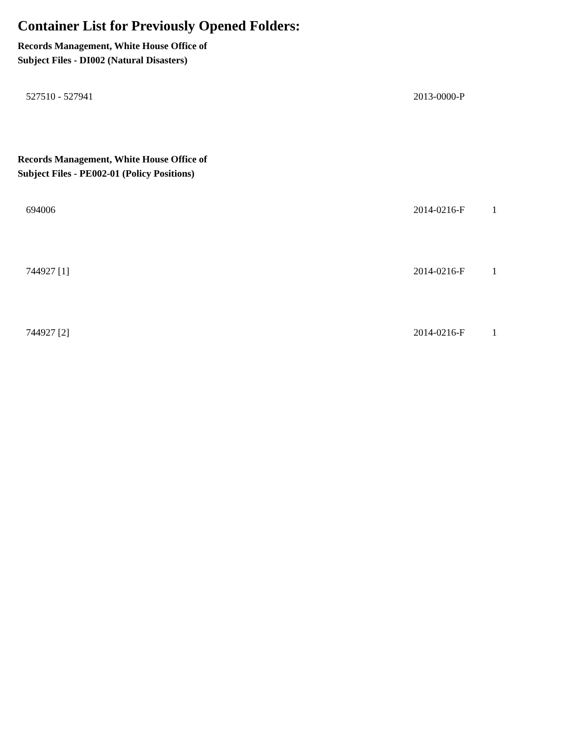Container List for Previously Opened Folders:
Records Management, White House Office of
Subject Files - DI002 (Natural Disasters)
| 527510 - 527941 | 2013-0000-P | |
Records Management, White House Office of
Subject Files - PE002-01 (Policy Positions)
| 694006 | 2014-0216-F | 1 |
| 744927 [1] | 2014-0216-F | 1 |
| 744927 [2] | 2014-0216-F | 1 |